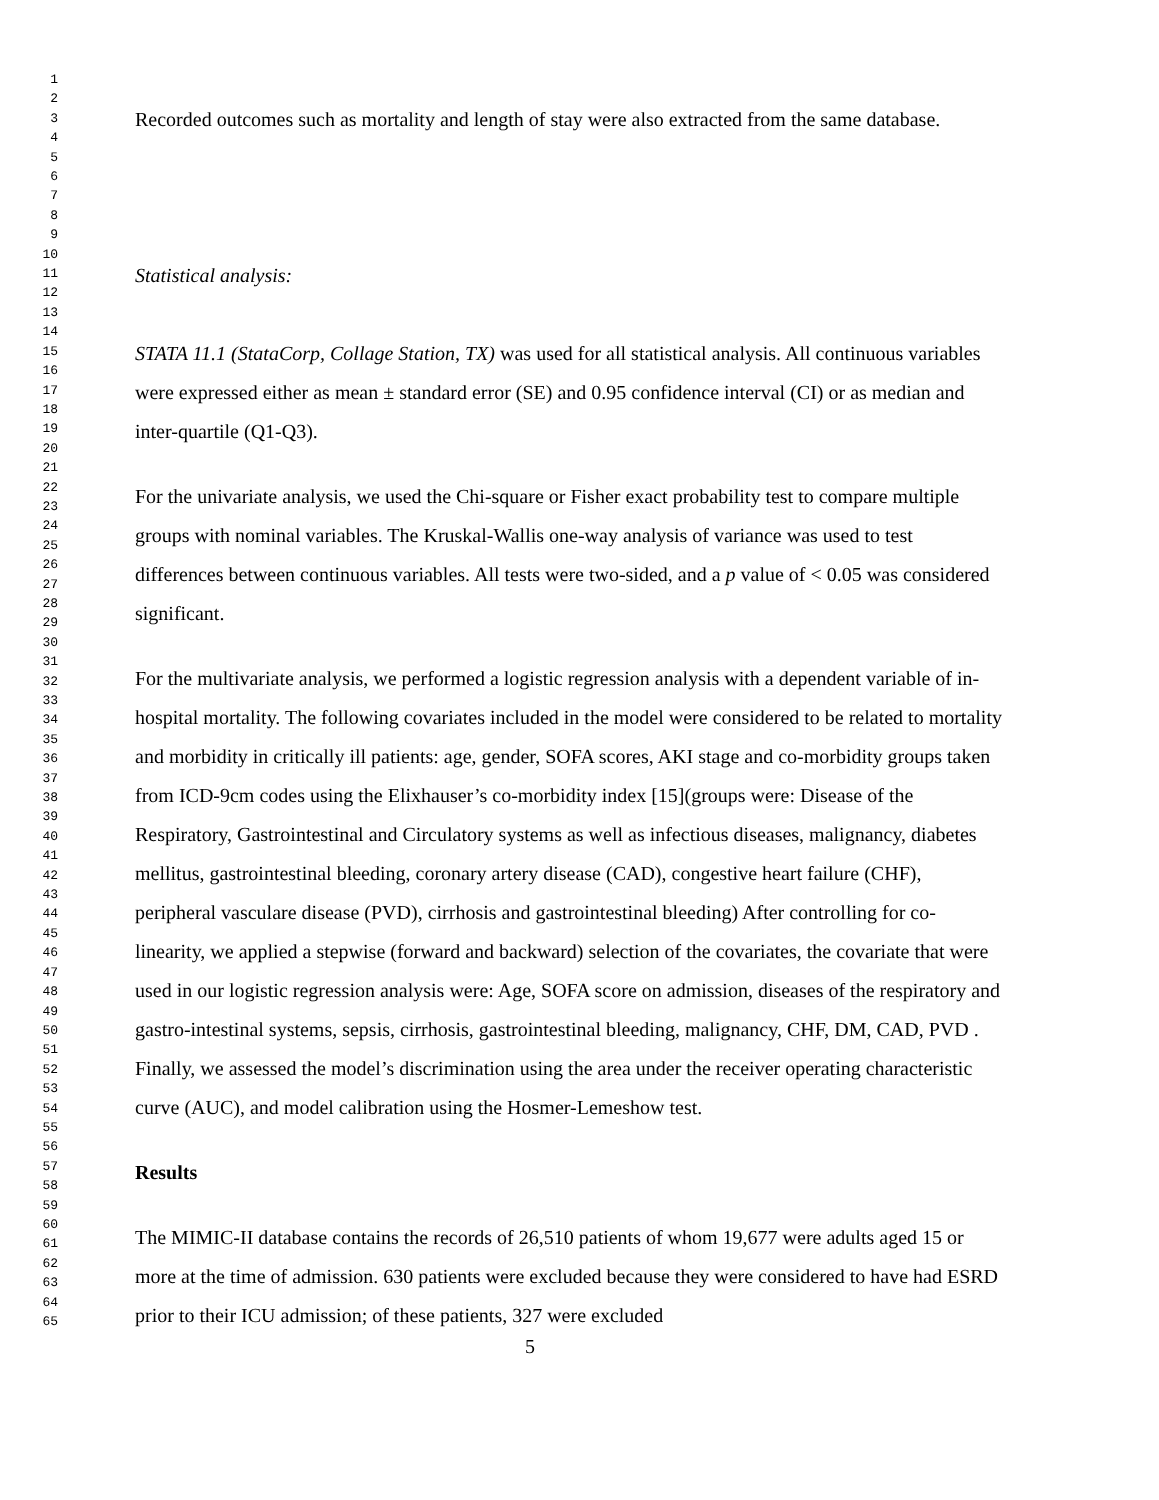1
2
3
4
5
6
7
8
9
10
11
12
13
14
15
16
17
18
19
20
21
22
23
24
25
26
27
28
29
30
31
32
33
34
35
36
37
38
39
40
41
42
43
44
45
46
47
48
49
50
51
52
53
54
55
56
57
58
59
60
61
62
63
64
65
Recorded outcomes such as mortality and length of stay were also extracted from the same database.
Statistical analysis:
STATA 11.1 (StataCorp, Collage Station, TX) was used for all statistical analysis. All continuous variables were expressed either as mean ± standard error (SE) and 0.95 confidence interval (CI) or as median and inter-quartile (Q1-Q3).
For the univariate analysis, we used the Chi-square or Fisher exact probability test to compare multiple groups with nominal variables. The Kruskal-Wallis one-way analysis of variance was used to test differences between continuous variables. All tests were two-sided, and a p value of < 0.05 was considered significant.
For the multivariate analysis, we performed a logistic regression analysis with a dependent variable of in-hospital mortality. The following covariates included in the model were considered to be related to mortality and morbidity in critically ill patients: age, gender, SOFA scores, AKI stage and co-morbidity groups taken from ICD-9cm codes using the Elixhauser’s co-morbidity index [15](groups were: Disease of the Respiratory, Gastrointestinal and Circulatory systems as well as infectious diseases, malignancy, diabetes mellitus, gastrointestinal bleeding, coronary artery disease (CAD), congestive heart failure (CHF), peripheral vasculare disease (PVD), cirrhosis and gastrointestinal bleeding) After controlling for co-linearity, we applied a stepwise (forward and backward) selection of the covariates, the covariate that were used in our logistic regression analysis were: Age, SOFA score on admission, diseases of the respiratory and gastro-intestinal systems, sepsis, cirrhosis, gastrointestinal bleeding, malignancy, CHF, DM, CAD, PVD . Finally, we assessed the model’s discrimination using the area under the receiver operating characteristic curve (AUC), and model calibration using the Hosmer-Lemeshow test.
Results
The MIMIC-II database contains the records of 26,510 patients of whom 19,677 were adults aged 15 or more at the time of admission. 630 patients were excluded because they were considered to have had ESRD prior to their ICU admission; of these patients, 327 were excluded
5